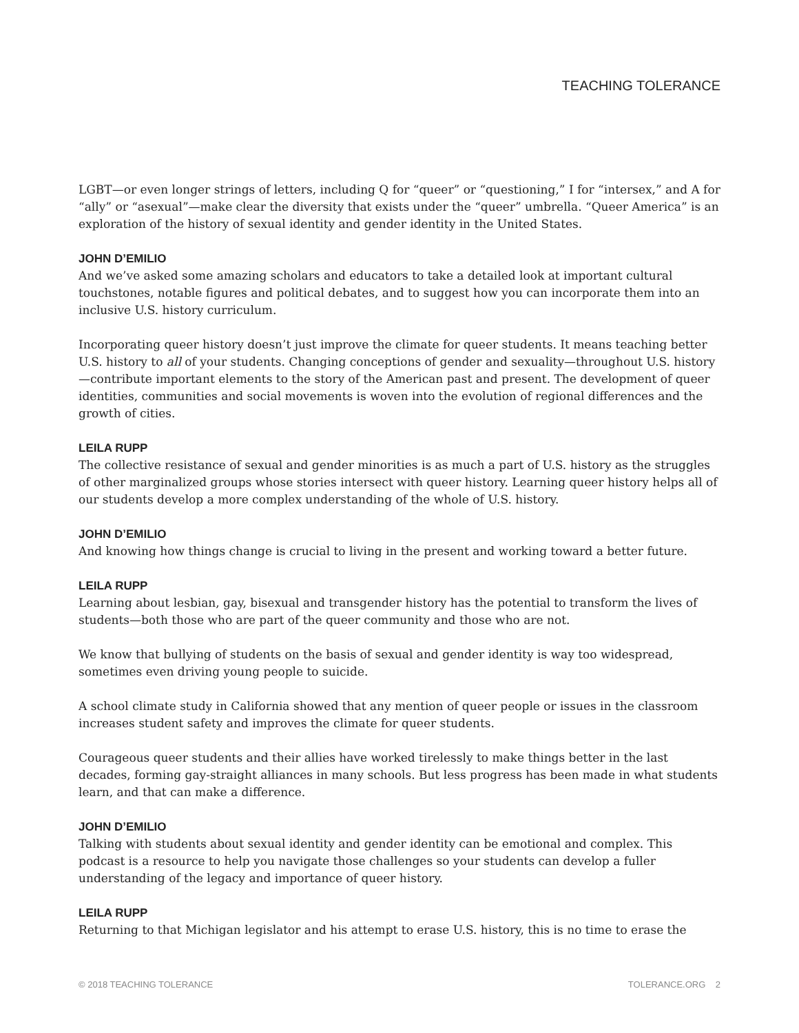TEACHING TOLERANCE
LGBT—or even longer strings of letters, including Q for “queer” or “questioning,” I for “intersex,” and A for “ally” or “asexual”—make clear the diversity that exists under the “queer” umbrella. “Queer America” is an exploration of the history of sexual identity and gender identity in the United States.
JOHN D’EMILIO
And we’ve asked some amazing scholars and educators to take a detailed look at important cultural touchstones, notable figures and political debates, and to suggest how you can incorporate them into an inclusive U.S. history curriculum.
Incorporating queer history doesn’t just improve the climate for queer students. It means teaching better U.S. history to all of your students. Changing conceptions of gender and sexuality—throughout U.S. history—contribute important elements to the story of the American past and present. The development of queer identities, communities and social movements is woven into the evolution of regional differences and the growth of cities.
LEILA RUPP
The collective resistance of sexual and gender minorities is as much a part of U.S. history as the struggles of other marginalized groups whose stories intersect with queer history. Learning queer history helps all of our students develop a more complex understanding of the whole of U.S. history.
JOHN D’EMILIO
And knowing how things change is crucial to living in the present and working toward a better future.
LEILA RUPP
Learning about lesbian, gay, bisexual and transgender history has the potential to transform the lives of students—both those who are part of the queer community and those who are not.
We know that bullying of students on the basis of sexual and gender identity is way too widespread, sometimes even driving young people to suicide.
A school climate study in California showed that any mention of queer people or issues in the classroom increases student safety and improves the climate for queer students.
Courageous queer students and their allies have worked tirelessly to make things better in the last decades, forming gay-straight alliances in many schools. But less progress has been made in what students learn, and that can make a difference.
JOHN D’EMILIO
Talking with students about sexual identity and gender identity can be emotional and complex. This podcast is a resource to help you navigate those challenges so your students can develop a fuller understanding of the legacy and importance of queer history.
LEILA RUPP
Returning to that Michigan legislator and his attempt to erase U.S. history, this is no time to erase the
© 2018 TEACHING TOLERANCE TOLERANCE.ORG 2